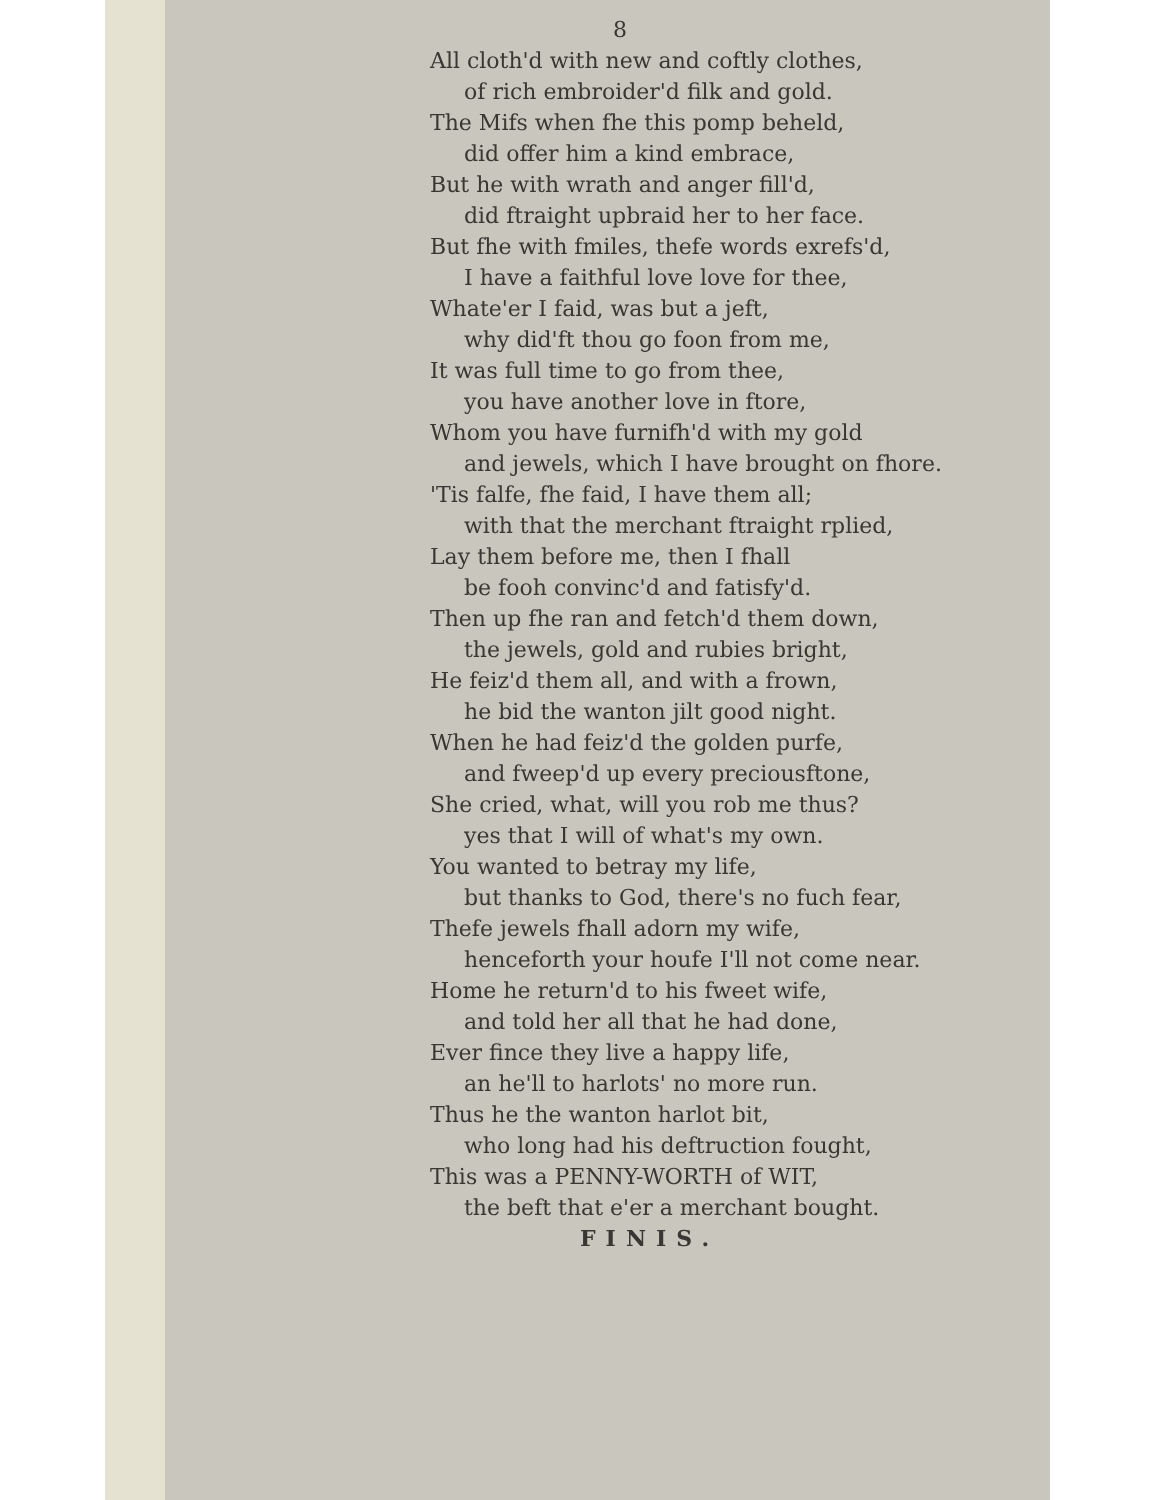8
All cloth'd with new and coftly clothes,
of rich embroider'd filk and gold.
The Mifs when fhe this pomp beheld,
did offer him a kind embrace,
But he with wrath and anger fill'd,
did ftraight upbraid her to her face.
But fhe with fmiles, thefe words exrefs'd,
I have a faithful love love for thee,
Whate'er I faid, was but a jeft,
why did'ft thou go foon from me,
It was full time to go from thee,
you have another love in ftore,
Whom you have furnifh'd with my gold
and jewels, which I have brought on fhore.
'Tis falfe, fhe faid, I have them all;
with that the merchant ftraight rplied,
Lay them before me, then I fhall
be fooh convinc'd and fatisfy'd.
Then up fhe ran and fetch'd them down,
the jewels, gold and rubies bright,
He feiz'd them all, and with a frown,
he bid the wanton jilt good night.
When he had feiz'd the golden purfe,
and fweep'd up every preciousftone,
She cried, what, will you rob me thus?
yes that I will of what's my own.
You wanted to betray my life,
but thanks to God, there's no fuch fear,
Thefe jewels fhall adorn my wife,
henceforth your houfe I'll not come near.
Home he return'd to his fweet wife,
and told her all that he had done,
Ever fince they live a happy life,
an he'll to harlots' no more run.
Thus he the wanton harlot bit,
who long had his deftruction fought,
This was a PENNY-WORTH of WIT,
the beft that e'er a merchant bought.
FINIS.